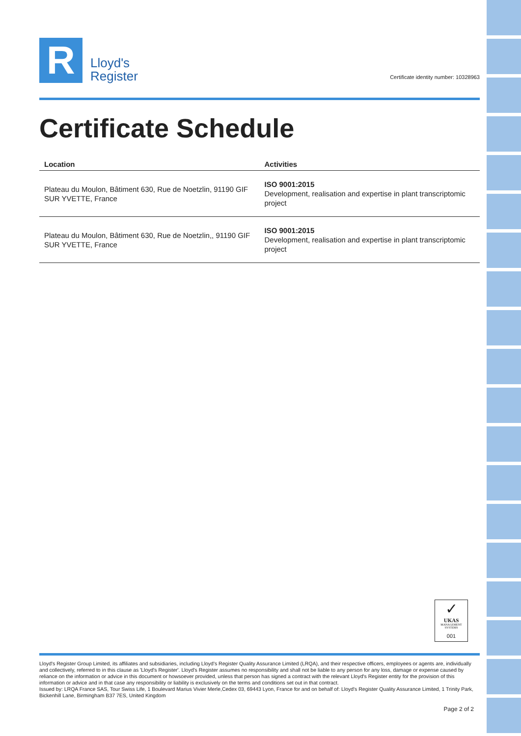R
Lloyd's
Register
Certificate identity number: 10328963
Certificate Schedule
| Location | Activities |
| --- | --- |
| Plateau du Moulon, Bâtiment 630, Rue de Noetzlin, 91190 GIF SUR YVETTE, France | ISO 9001:2015 Development, realisation and expertise in plant transcriptomic project |
| Plateau du Moulon, Bâtiment 630, Rue de Noetzlin,, 91190 GIF SUR YVETTE, France | ISO 9001:2015 Development, realisation and expertise in plant transcriptomic project |
✓
UKAS
MANAGEMENT SYSTEMS
001
Lloyd's Register Group Limited, its affiliates and subsidiaries, including Lloyd's Register Quality Assurance Limited (LRQA), and their respective officers, employees or agents are, individually and collectively, referred to in this clause as 'Lloyd's Register'. Lloyd's Register assumes no responsibility and shall not be liable to any person for any loss, damage or expense caused by reliance on the information or advice in this document or howsoever provided, unless that person has signed a contract with the relevant Lloyd's Register entity for the provision of this information or advice and in that case any responsibility or liability is exclusively on the terms and conditions set out in that contract.
Issued by: LRQA France SAS, Tour Swiss Life, 1 Boulevard Marius Vivier Merle,Cedex 03, 69443 Lyon, France for and on behalf of: Lloyd's Register Quality Assurance Limited, 1 Trinity Park, Bickenhill Lane, Birmingham B37 7ES, United Kingdom
Page 2 of 2